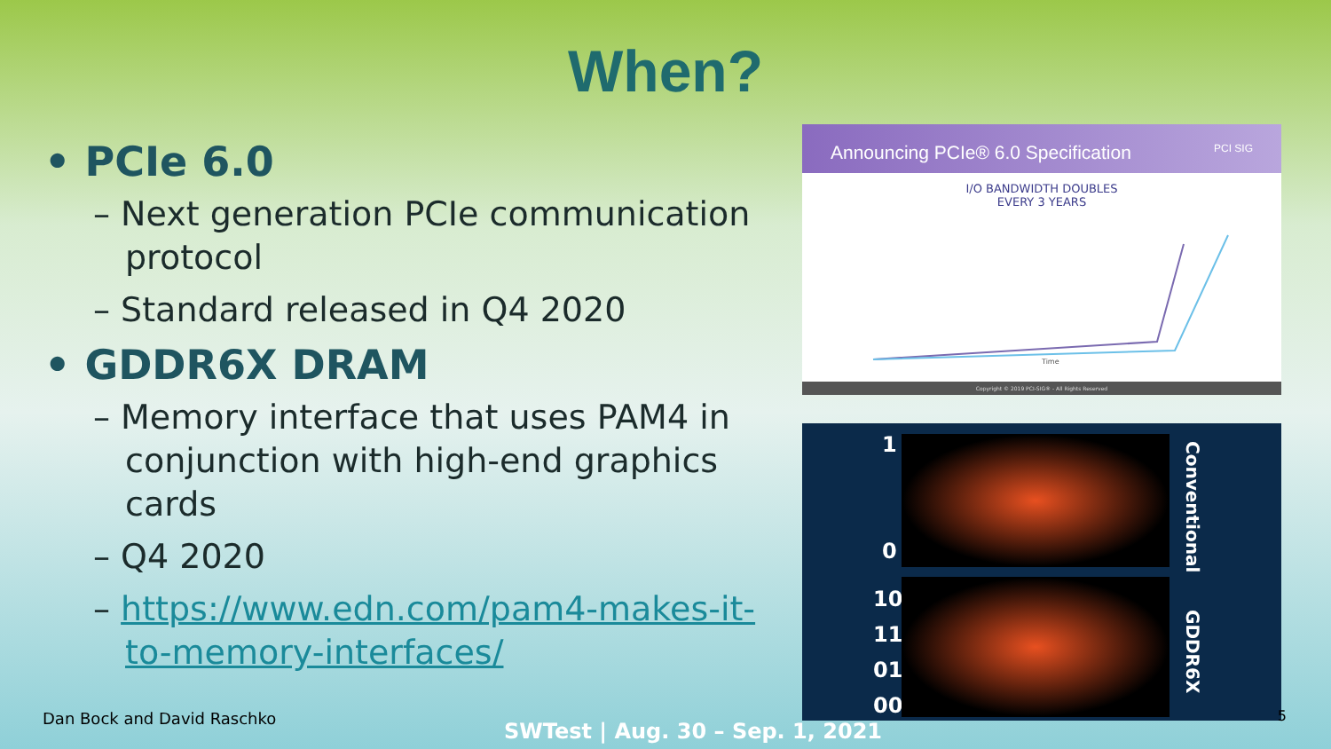When?
• PCIe 6.0
– Next generation PCIe communication protocol
– Standard released in Q4 2020
• GDDR6X DRAM
– Memory interface that uses PAM4 in conjunction with high-end graphics cards
– Q4 2020
– https://www.edn.com/pam4-makes-it-to-memory-interfaces/
Announcing PCIe® 6.0 Specification PCI SIG
I/O BANDWIDTH DOUBLES
EVERY 3 YEARS
Time
Copyright © 2019 PCI-SIG® - All Rights Reserved
1
0
10
11
01
00
Conventional
GDDR6X
Dan Bock and David Raschko
SWTest | Aug. 30 – Sep. 1, 2021
5